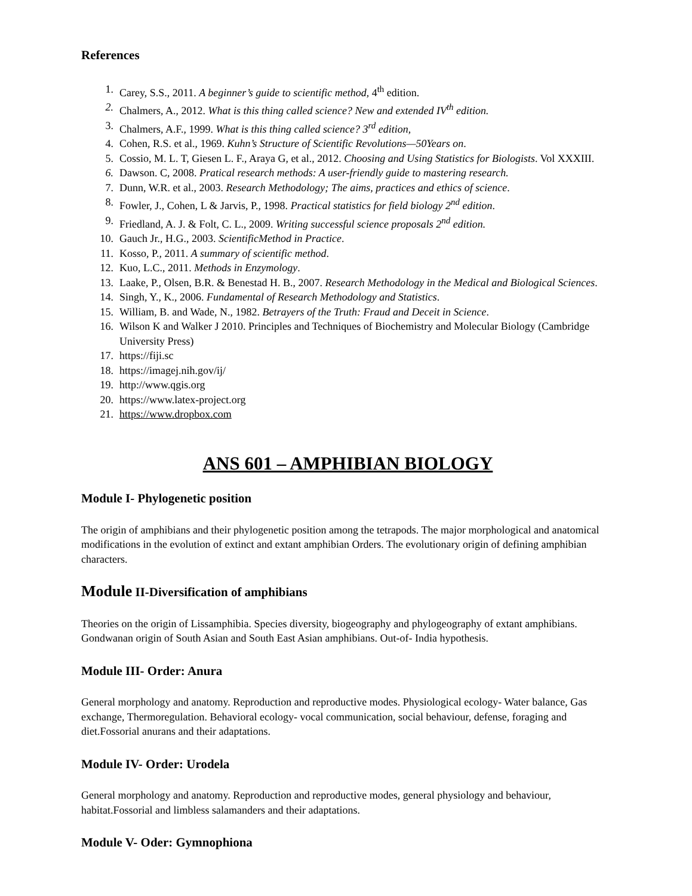References
1. Carey, S.S., 2011. A beginner’s guide to scientific method, 4<sup>th</sup> edition.
2. Chalmers, A., 2012. What is this thing called science? New and extended IV<sup>th</sup> edition.
3. Chalmers, A.F., 1999. What is this thing called science? 3<sup>rd</sup> edition,
4. Cohen, R.S. et al., 1969. Kuhn’s Structure of Scientific Revolutions—50Years on.
5. Cossio, M. L. T, Giesen L. F., Araya G, et al., 2012. Choosing and Using Statistics for Biologists. Vol XXXIII.
6. Dawson. C, 2008. Pratical research methods: A user-friendly guide to mastering research.
7. Dunn, W.R. et al., 2003. Research Methodology; The aims, practices and ethics of science.
8. Fowler, J., Cohen, L & Jarvis, P., 1998. Practical statistics for field biology 2<sup>nd</sup> edition.
9. Friedland, A. J. & Folt, C. L., 2009. Writing successful science proposals 2<sup>nd</sup> edition.
10. Gauch Jr., H.G., 2003. ScientificMethod in Practice.
11. Kosso, P., 2011. A summary of scientific method.
12. Kuo, L.C., 2011. Methods in Enzymology.
13. Laake, P., Olsen, B.R. & Benestad H. B., 2007. Research Methodology in the Medical and Biological Sciences.
14. Singh, Y., K., 2006. Fundamental of Research Methodology and Statistics.
15. William, B. and Wade, N., 1982. Betrayers of the Truth: Fraud and Deceit in Science.
16. Wilson K and Walker J 2010. Principles and Techniques of Biochemistry and Molecular Biology (Cambridge University Press)
17. https://fiji.sc
18. https://imagej.nih.gov/ij/
19. http://www.qgis.org
20. https://www.latex-project.org
21. https://www.dropbox.com
ANS 601 – AMPHIBIAN BIOLOGY
Module I- Phylogenetic position
The origin of amphibians and their phylogenetic position among the tetrapods. The major morphological and anatomical modifications in the evolution of extinct and extant amphibian Orders. The evolutionary origin of defining amphibian characters.
Module II-Diversification of amphibians
Theories on the origin of Lissamphibia. Species diversity, biogeography and phylogeography of extant amphibians. Gondwanan origin of South Asian and South East Asian amphibians. Out-of- India hypothesis.
Module III- Order: Anura
General morphology and anatomy. Reproduction and reproductive modes. Physiological ecology- Water balance, Gas exchange, Thermoregulation. Behavioral ecology- vocal communication, social behaviour, defense, foraging and diet.Fossorial anurans and their adaptations.
Module IV- Order: Urodela
General morphology and anatomy. Reproduction and reproductive modes, general physiology and behaviour, habitat.Fossorial and limbless salamanders and their adaptations.
Module V- Oder: Gymnophiona